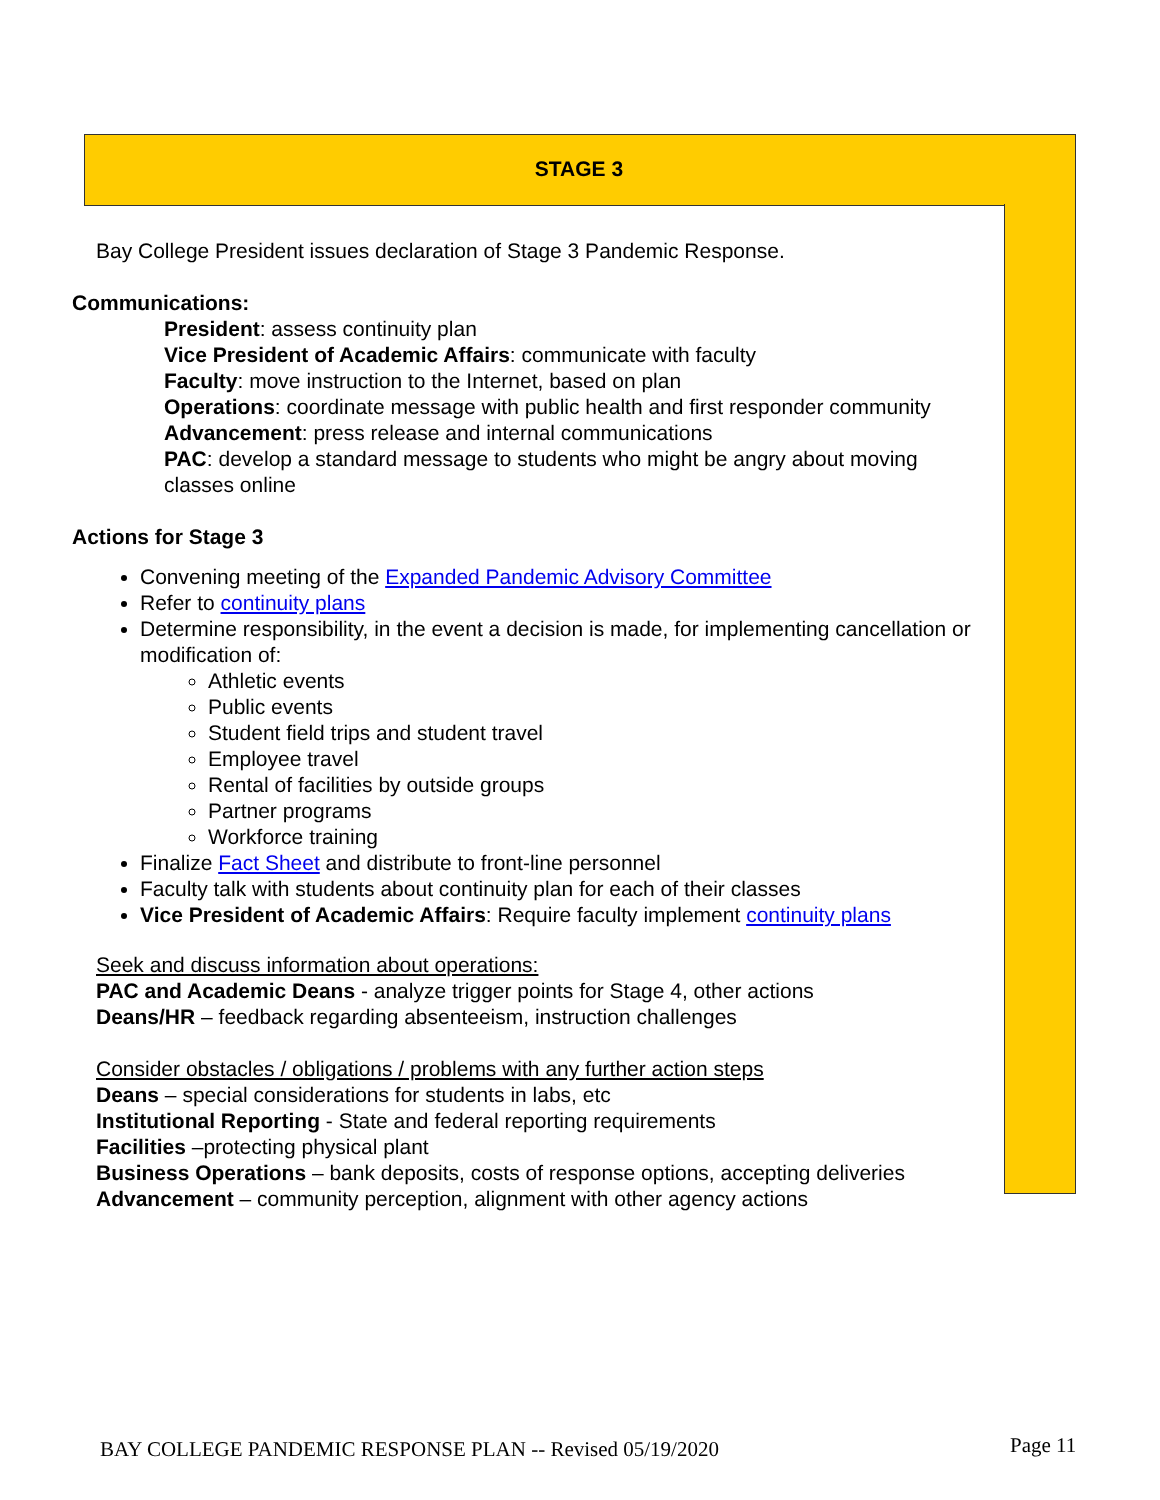STAGE 3
Bay College President issues declaration of Stage 3 Pandemic Response.
Communications:
President: assess continuity plan
Vice President of Academic Affairs: communicate with faculty
Faculty: move instruction to the Internet, based on plan
Operations: coordinate message with public health and first responder community
Advancement: press release and internal communications
PAC: develop a standard message to students who might be angry about moving classes online
Actions for Stage 3
Convening meeting of the Expanded Pandemic Advisory Committee
Refer to continuity plans
Determine responsibility, in the event a decision is made, for implementing cancellation or modification of:
Athletic events
Public events
Student field trips and student travel
Employee travel
Rental of facilities by outside groups
Partner programs
Workforce training
Finalize Fact Sheet and distribute to front-line personnel
Faculty talk with students about continuity plan for each of their classes
Vice President of Academic Affairs: Require faculty implement continuity plans
Seek and discuss information about operations:
PAC and Academic Deans - analyze trigger points for Stage 4, other actions
Deans/HR – feedback regarding absenteeism, instruction challenges
Consider obstacles / obligations / problems with any further action steps
Deans – special considerations for students in labs, etc
Institutional Reporting - State and federal reporting requirements
Facilities –protecting physical plant
Business Operations – bank deposits, costs of response options, accepting deliveries
Advancement – community perception, alignment with other agency actions
BAY COLLEGE PANDEMIC RESPONSE PLAN -- Revised 05/19/2020
Page 11